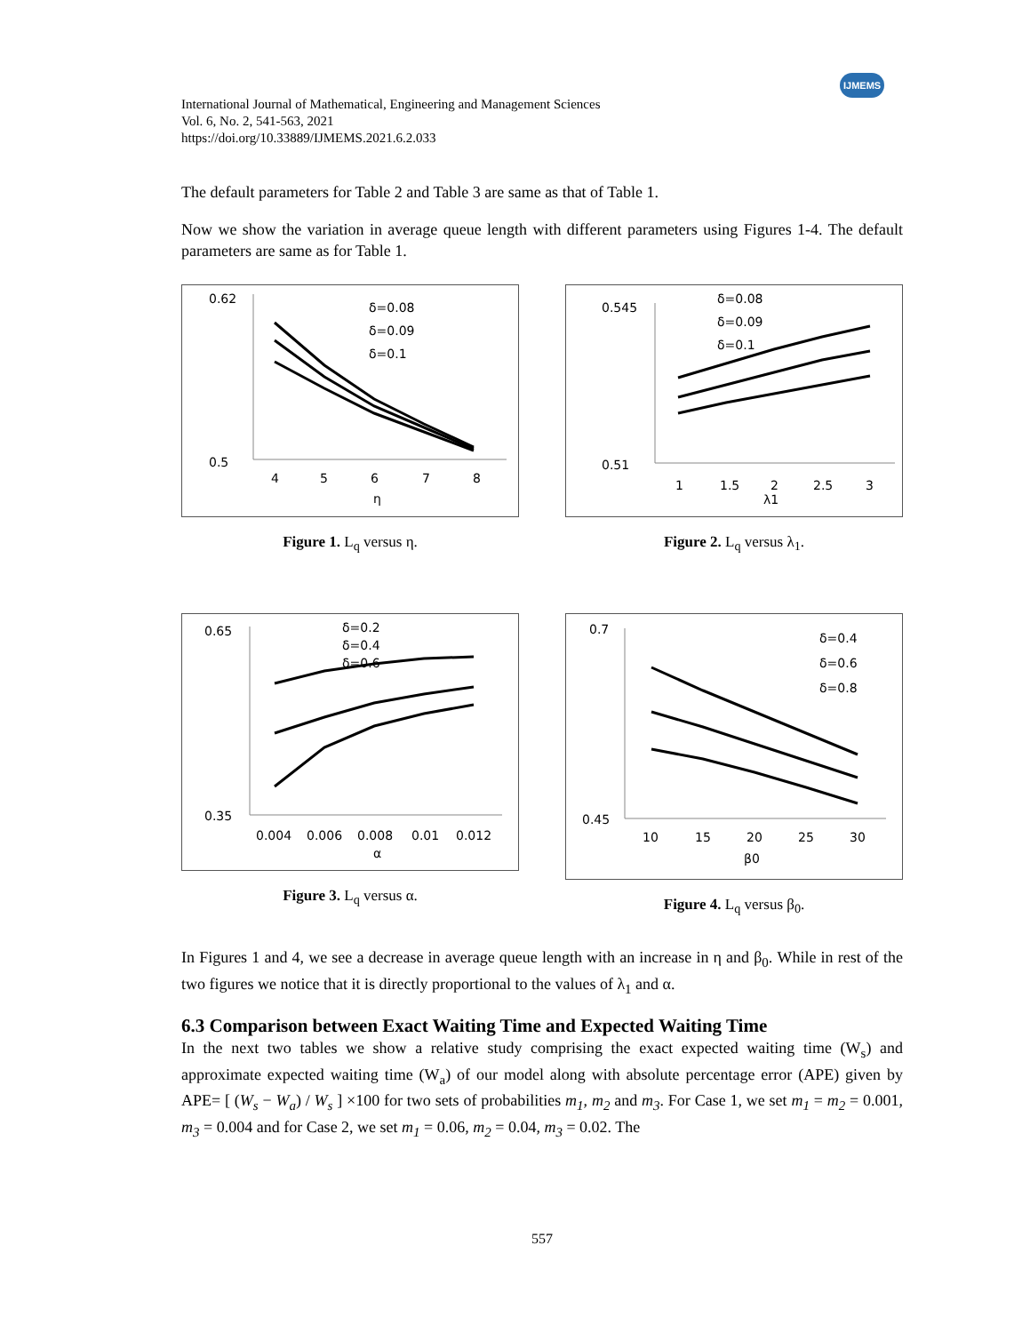International Journal of Mathematical, Engineering and Management Sciences
Vol. 6, No. 2, 541-563, 2021
https://doi.org/10.33889/IJMEMS.2021.6.2.033
IJMEMS
The default parameters for Table 2 and Table 3 are same as that of Table 1.
Now we show the variation in average queue length with different parameters using Figures 1-4. The default parameters are same as for Table 1.
0.62
0.5
4
5
6
7
8
η
δ=0.08
δ=0.09
δ=0.1
Figure 1. L<sub>q</sub> versus η.
0.545
0.51
1
1.5
2
2.5
3
λ1
δ=0.08
δ=0.09
δ=0.1
Figure 2. L<sub>q</sub> versus λ<sub>1</sub>.
0.65
0.35
0.004
0.006
0.008
0.01
0.012
α
δ=0.2
δ=0.4
δ=0.6
Figure 3. L<sub>q</sub> versus α.
0.7
0.45
10
15
20
25
30
β0
δ=0.4
δ=0.6
δ=0.8
Figure 4. L<sub>q</sub> versus β<sub>0</sub>.
In Figures 1 and 4, we see a decrease in average queue length with an increase in η and β<sub>0</sub>. While in rest of the two figures we notice that it is directly proportional to the values of λ<sub>1</sub> and α.
6.3 Comparison between Exact Waiting Time and Expected Waiting Time
In the next two tables we show a relative study comprising the exact expected waiting time (W<sub>s</sub>) and approximate expected waiting time (W<sub>a</sub>) of our model along with absolute percentage error (APE) given by APE= [ (W<sub>s</sub> − W<sub>a</sub>) / W<sub>s</sub> ] ×100 for two sets of probabilities m<sub>1</sub>, m<sub>2</sub> and m<sub>3</sub>. For Case 1, we set m<sub>1</sub> = m<sub>2</sub> = 0.001, m<sub>3</sub> = 0.004 and for Case 2, we set m<sub>1</sub> = 0.06, m<sub>2</sub> = 0.04, m<sub>3</sub> = 0.02. The
557